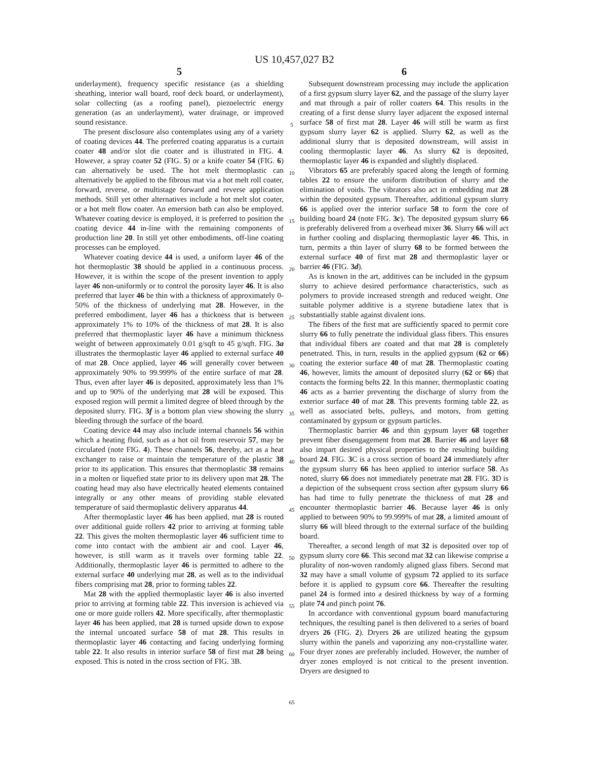US 10,457,027 B2
5
underlayment), frequency specific resistance (as a shielding sheathing, interior wall board, roof deck board, or underlayment), solar collecting (as a roofing panel), piezoelectric energy generation (as an underlayment), water drainage, or improved sound resistance.
The present disclosure also contemplates using any of a variety of coating devices 44. The preferred coating apparatus is a curtain coater 48 and/or slot die coater and is illustrated in FIG. 4. However, a spray coater 52 (FIG. 5) or a knife coater 54 (FIG. 6) can alternatively be used. The hot melt thermoplastic can alternatively be applied to the fibrous mat via a hot melt roll coater, forward, reverse, or multistage forward and reverse application methods. Still yet other alternatives include a hot melt slot coater, or a hot melt flow coater. An emersion bath can also be employed. Whatever coating device is employed, it is preferred to position the coating device 44 in-line with the remaining components of production line 20. In still yet other embodiments, off-line coating processes can be employed.
Whatever coating device 44 is used, a uniform layer 46 of the hot thermoplastic 38 should be applied in a continuous process. However, it is within the scope of the present invention to apply layer 46 non-uniformly or to control the porosity layer 46. It is also preferred that layer 46 be thin with a thickness of approximately 0-50% of the thickness of underlying mat 28. However, in the preferred embodiment, layer 46 has a thickness that is between approximately 1% to 10% of the thickness of mat 28. It is also preferred that thermoplastic layer 46 have a minimum thickness weight of between approximately 0.01 g/sqft to 45 g/sqft. FIG. 3a illustrates the thermoplastic layer 46 applied to external surface 40 of mat 28. Once applied, layer 46 will generally cover between approximately 90% to 99.999% of the entire surface of mat 28. Thus, even after layer 46 is deposited, approximately less than 1% and up to 90% of the underlying mat 28 will be exposed. This exposed region will permit a limited degree of bleed through by the deposited slurry. FIG. 3f is a bottom plan view showing the slurry bleeding through the surface of the board.
Coating device 44 may also include internal channels 56 within which a heating fluid, such as a hot oil from reservoir 57, may be circulated (note FIG. 4). These channels 56, thereby, act as a heat exchanger to raise or maintain the temperature of the plastic 38 prior to its application. This ensures that thermoplastic 38 remains in a molten or liquefied state prior to its delivery upon mat 28. The coating head may also have electrically heated elements contained integrally or any other means of providing stable elevated temperature of said thermoplastic delivery apparatus 44.
After thermoplastic layer 46 has been applied, mat 28 is routed over additional guide rollers 42 prior to arriving at forming table 22. This gives the molten thermoplastic layer 46 sufficient time to come into contact with the ambient air and cool. Layer 46, however, is still warm as it travels over forming table 22. Additionally, thermoplastic layer 46 is permitted to adhere to the external surface 40 underlying mat 28, as well as to the individual fibers comprising mat 28, prior to forming tables 22.
Mat 28 with the applied thermoplastic layer 46 is also inverted prior to arriving at forming table 22. This inversion is achieved via one or more guide rollers 42. More specifically, after thermoplastic layer 46 has been applied, mat 28 is turned upside down to expose the internal uncoated surface 58 of mat 28. This results in thermoplastic layer 46 contacting and facing underlying forming table 22. It also results in interior surface 58 of first mat 28 being exposed. This is noted in the cross section of FIG. 3B.
5
10
15
20
25
30
35
40
45
50
55
60
65
6
Subsequent downstream processing may include the application of a first gypsum slurry layer 62, and the passage of the slurry layer and mat through a pair of roller coaters 64. This results in the creating of a first dense slurry layer adjacent the exposed internal surface 58 of first mat 28. Layer 46 will still be warm as first gypsum slurry layer 62 is applied. Slurry 62, as well as the additional slurry that is deposited downstream, will assist in cooling thermoplastic layer 46. As slurry 62 is deposited, thermoplastic layer 46 is expanded and slightly displaced.
Vibrators 65 are preferably spaced along the length of forming tables 22 to ensure the uniform distribution of slurry and the elimination of voids. The vibrators also act in embedding mat 28 within the deposited gypsum. Thereafter, additional gypsum slurry 66 is applied over the interior surface 58 to form the core of building board 24 (note FIG. 3c). The deposited gypsum slurry 66 is preferably delivered from a overhead mixer 36. Slurry 66 will act in further cooling and displacing thermoplastic layer 46. This, in turn, permits a thin layer of slurry 68 to be formed between the external surface 40 of first mat 28 and thermoplastic layer or barrier 46 (FIG. 3d).
As is known in the art, additives can be included in the gypsum slurry to achieve desired performance characteristics, such as polymers to provide increased strength and reduced weight. One suitable polymer additive is a styrene butadiene latex that is substantially stable against divalent ions.
The fibers of the first mat are sufficiently spaced to permit core slurry 66 to fully penetrate the individual glass fibers. This ensures that individual fibers are coated and that mat 28 is completely penetrated. This, in turn, results in the applied gypsum (62 or 66) coating the exterior surface 40 of mat 28. Thermoplastic coating 46, however, limits the amount of deposited slurry (62 or 66) that contacts the forming belts 22. In this manner, thermoplastic coating 46 acts as a barrier preventing the discharge of slurry from the exterior surface 40 of mat 28. This prevents forming table 22, as well as associated belts, pulleys, and motors, from getting contaminated by gypsum or gypsum particles.
Thermoplastic barrier 46 and thin gypsum layer 68 together prevent fiber disengagement from mat 28. Barrier 46 and layer 68 also impart desired physical properties to the resulting building board 24. FIG. 3 C is a cross section of board 24 immediately after the gypsum slurry 66 has been applied to interior surface 58. As noted, slurry 66 does not immediately penetrate mat 28. FIG. 3 D is a depiction of the subsequent cross section after gypsum slurry 66 has had time to fully penetrate the thickness of mat 28 and encounter thermoplastic barrier 46. Because layer 46 is only applied to between 90% to 99.999% of mat 28, a limited amount of slurry 66 will bleed through to the external surface of the building board.
Thereafter, a second length of mat 32 is deposited over top of gypsum slurry core 66. This second mat 32 can likewise comprise a plurality of non-woven randomly aligned glass fibers. Second mat 32 may have a small volume of gypsum 72 applied to its surface before it is applied to gypsum core 66. Thereafter the resulting panel 24 is formed into a desired thickness by way of a forming plate 74 and pinch point 76.
In accordance with conventional gypsum board manufacturing techniques, the resulting panel is then delivered to a series of board dryers 26 (FIG. 2). Dryers 26 are utilized heating the gypsum slurry within the panels and vaporizing any non-crystalline water. Four dryer zones are preferably included. However, the number of dryer zones employed is not critical to the present invention. Dryers are designed to